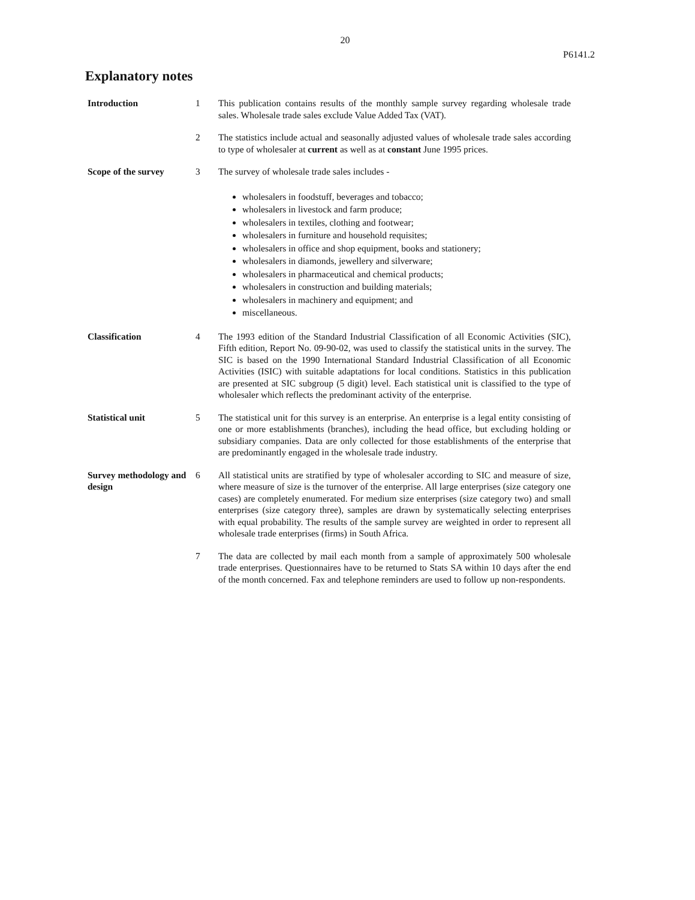20
P6141.2
Explanatory notes
Introduction 1 This publication contains results of the monthly sample survey regarding wholesale trade sales. Wholesale trade sales exclude Value Added Tax (VAT).
2 The statistics include actual and seasonally adjusted values of wholesale trade sales according to type of wholesaler at current as well as at constant June 1995 prices.
Scope of the survey 3 The survey of wholesale trade sales includes -
wholesalers in foodstuff, beverages and tobacco;
wholesalers in livestock and farm produce;
wholesalers in textiles, clothing and footwear;
wholesalers in furniture and household requisites;
wholesalers in office and shop equipment, books and stationery;
wholesalers in diamonds, jewellery and silverware;
wholesalers in pharmaceutical and chemical products;
wholesalers in construction and building materials;
wholesalers in machinery and equipment; and
miscellaneous.
Classification 4 The 1993 edition of the Standard Industrial Classification of all Economic Activities (SIC), Fifth edition, Report No. 09-90-02, was used to classify the statistical units in the survey. The SIC is based on the 1990 International Standard Industrial Classification of all Economic Activities (ISIC) with suitable adaptations for local conditions. Statistics in this publication are presented at SIC subgroup (5 digit) level. Each statistical unit is classified to the type of wholesaler which reflects the predominant activity of the enterprise.
Statistical unit 5 The statistical unit for this survey is an enterprise. An enterprise is a legal entity consisting of one or more establishments (branches), including the head office, but excluding holding or subsidiary companies. Data are only collected for those establishments of the enterprise that are predominantly engaged in the wholesale trade industry.
Survey methodology and design
6 All statistical units are stratified by type of wholesaler according to SIC and measure of size, where measure of size is the turnover of the enterprise. All large enterprises (size category one cases) are completely enumerated. For medium size enterprises (size category two) and small enterprises (size category three), samples are drawn by systematically selecting enterprises with equal probability. The results of the sample survey are weighted in order to represent all wholesale trade enterprises (firms) in South Africa.
7 The data are collected by mail each month from a sample of approximately 500 wholesale trade enterprises. Questionnaires have to be returned to Stats SA within 10 days after the end of the month concerned. Fax and telephone reminders are used to follow up non-respondents.